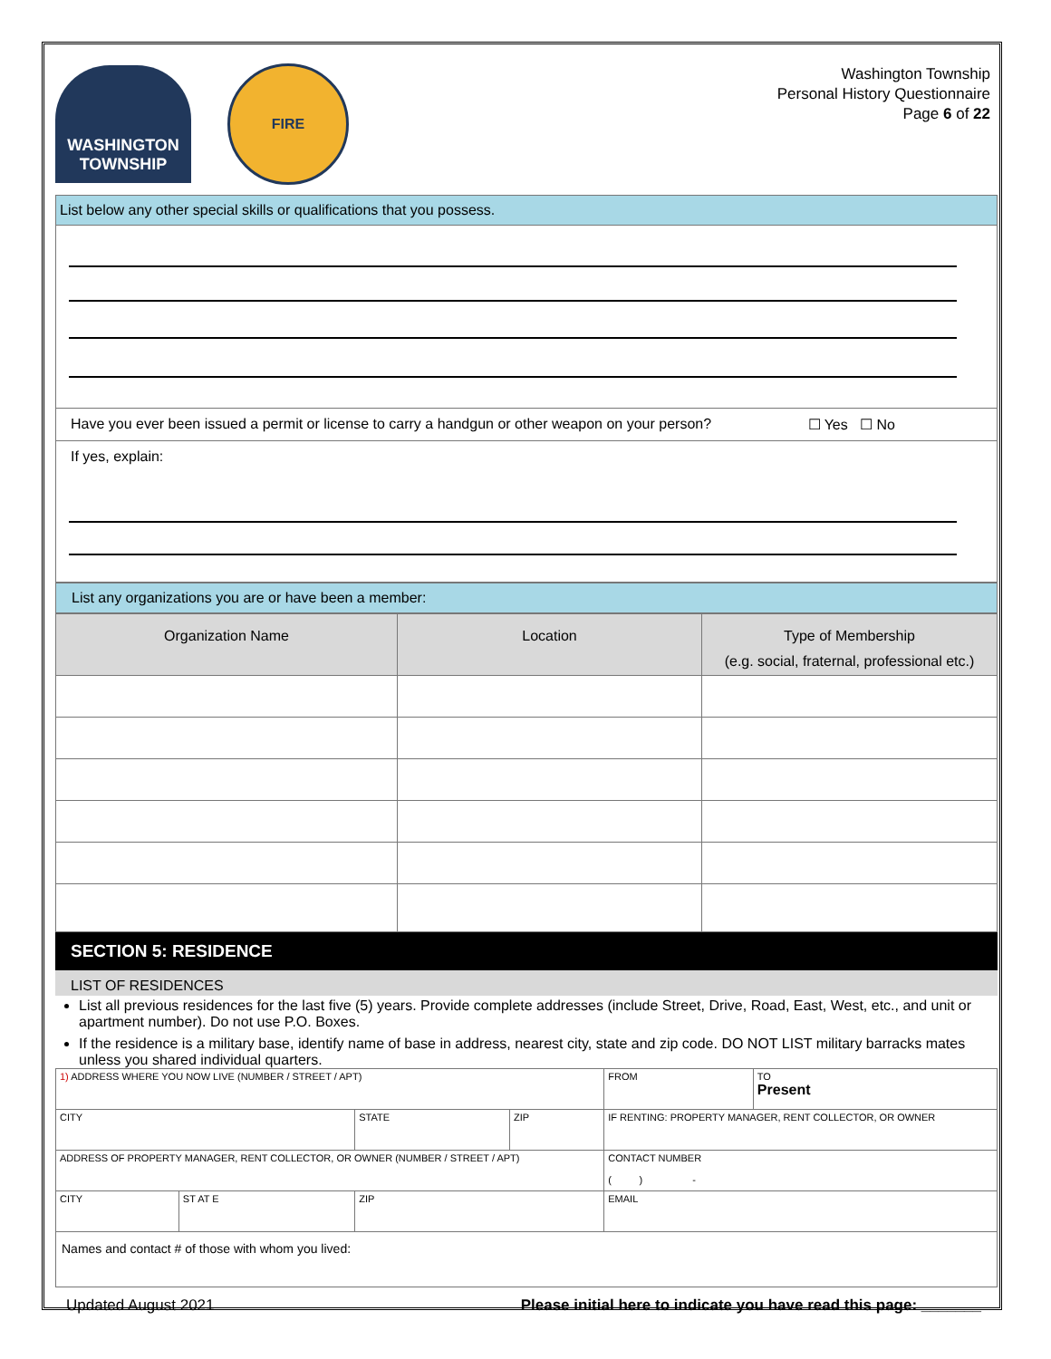WASHINGTON TOWNSHIP
FIRE
Washington Township
Personal History Questionnaire
Page 6 of 22
List below any other special skills or qualifications that you possess.
Have you ever been issued a permit or license to carry a handgun or other weapon on your person? ☐ Yes ☐ No
If yes, explain:
List any organizations you are or have been a member:
| Organization Name | Location | Type of Membership (e.g. social, fraternal, professional etc.) |
| --- | --- | --- |
SECTION 5: RESIDENCE
LIST OF RESIDENCES
List all previous residences for the last five (5) years. Provide complete addresses (include Street, Drive, Road, East, West, etc., and unit or apartment number). Do not use P.O. Boxes.
If the residence is a military base, identify name of base in address, nearest city, state and zip code. DO NOT LIST military barracks mates unless you shared individual quarters.
| 1) ADDRESS WHERE YOU NOW LIVE (NUMBER / STREET / APT) | | | | | FROM | TO Present |
| CITY | | STATE | ZIP | IF RENTING: PROPERTY MANAGER, RENT COLLECTOR, OR OWNER | | |
| ADDRESS OF PROPERTY MANAGER, RENT COLLECTOR, OR OWNER (NUMBER / STREET / APT) | | | | CONTACT NUMBER ( ) - | | |
| CITY | ST AT E | ZIP | | EMAIL | | |
| Names and contact # of those with whom you lived: | | | | | | |
Updated August 2021 Please initial here to indicate you have read this page: _______